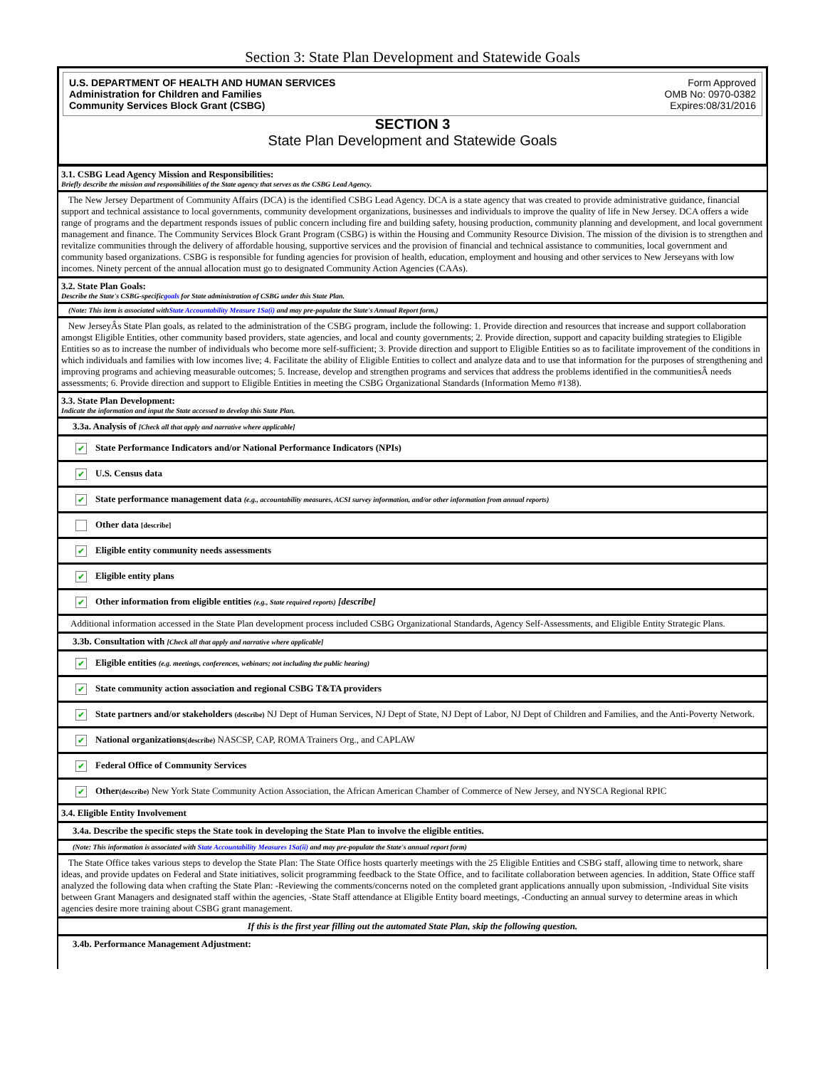Section 3: State Plan Development and Statewide Goals
U.S. DEPARTMENT OF HEALTH AND HUMAN SERVICES
Administration for Children and Families
Community Services Block Grant (CSBG)
Form Approved
OMB No: 0970-0382
Expires:08/31/2016
SECTION 3
State Plan Development and Statewide Goals
3.1. CSBG Lead Agency Mission and Responsibilities:
Briefly describe the mission and responsibilities of the State agency that serves as the CSBG Lead Agency.
The New Jersey Department of Community Affairs (DCA) is the identified CSBG Lead Agency. DCA is a state agency that was created to provide administrative guidance, financial support and technical assistance to local governments, community development organizations, businesses and individuals to improve the quality of life in New Jersey. DCA offers a wide range of programs and the department responds issues of public concern including fire and building safety, housing production, community planning and development, and local government management and finance. The Community Services Block Grant Program (CSBG) is within the Housing and Community Resource Division. The mission of the division is to strengthen and revitalize communities through the delivery of affordable housing, supportive services and the provision of financial and technical assistance to communities, local government and community based organizations. CSBG is responsible for funding agencies for provision of health, education, employment and housing and other services to New Jerseyans with low incomes. Ninety percent of the annual allocation must go to designated Community Action Agencies (CAAs).
3.2. State Plan Goals:
Describe the State's CSBG-specificgoals for State administration of CSBG under this State Plan.
(Note: This item is associated withState Accountability Measure 1Sa(i) and may pre-populate the State's Annual Report form.)
New JerseyÂs State Plan goals, as related to the administration of the CSBG program, include the following: 1. Provide direction and resources that increase and support collaboration amongst Eligible Entities, other community based providers, state agencies, and local and county governments; 2. Provide direction, support and capacity building strategies to Eligible Entities so as to increase the number of individuals who become more self-sufficient; 3. Provide direction and support to Eligible Entities so as to facilitate improvement of the conditions in which individuals and families with low incomes live; 4. Facilitate the ability of Eligible Entities to collect and analyze data and to use that information for the purposes of strengthening and improving programs and achieving measurable outcomes; 5. Increase, develop and strengthen programs and services that address the problems identified in the communitiesÂ needs assessments; 6. Provide direction and support to Eligible Entities in meeting the CSBG Organizational Standards (Information Memo #138).
3.3. State Plan Development:
Indicate the information and input the State accessed to develop this State Plan.
3.3a. Analysis of [Check all that apply and narrative where applicable]
✔ State Performance Indicators and/or National Performance Indicators (NPIs)
✔ U.S. Census data
✔ State performance management data (e.g., accountability measures, ACSI survey information, and/or other information from annual reports)
Other data [describe]
✔ Eligible entity community needs assessments
✔ Eligible entity plans
✔ Other information from eligible entities (e.g., State required reports) [describe]
Additional information accessed in the State Plan development process included CSBG Organizational Standards, Agency Self-Assessments, and Eligible Entity Strategic Plans.
3.3b. Consultation with [Check all that apply and narrative where applicable]
✔ Eligible entities (e.g. meetings, conferences, webinars; not including the public hearing)
✔ State community action association and regional CSBG T&TA providers
✔ State partners and/or stakeholders (describe) NJ Dept of Human Services, NJ Dept of State, NJ Dept of Labor, NJ Dept of Children and Families, and the Anti-Poverty Network.
✔ National organizations(describe) NASCSP, CAP, ROMA Trainers Org., and CAPLAW
✔ Federal Office of Community Services
✔ Other(describe) New York State Community Action Association, the African American Chamber of Commerce of New Jersey, and NYSCA Regional RPIC
3.4. Eligible Entity Involvement
3.4a. Describe the specific steps the State took in developing the State Plan to involve the eligible entities.
(Note: This information is associated with State Accountability Measures 1Sa(ii) and may pre-populate the State's annual report form)
The State Office takes various steps to develop the State Plan: The State Office hosts quarterly meetings with the 25 Eligible Entities and CSBG staff, allowing time to network, share ideas, and provide updates on Federal and State initiatives, solicit programming feedback to the State Office, and to facilitate collaboration between agencies. In addition, State Office staff analyzed the following data when crafting the State Plan: -Reviewing the comments/concerns noted on the completed grant applications annually upon submission, -Individual Site visits between Grant Managers and designated staff within the agencies, -State Staff attendance at Eligible Entity board meetings, -Conducting an annual survey to determine areas in which agencies desire more training about CSBG grant management.
If this is the first year filling out the automated State Plan, skip the following question.
3.4b. Performance Management Adjustment: